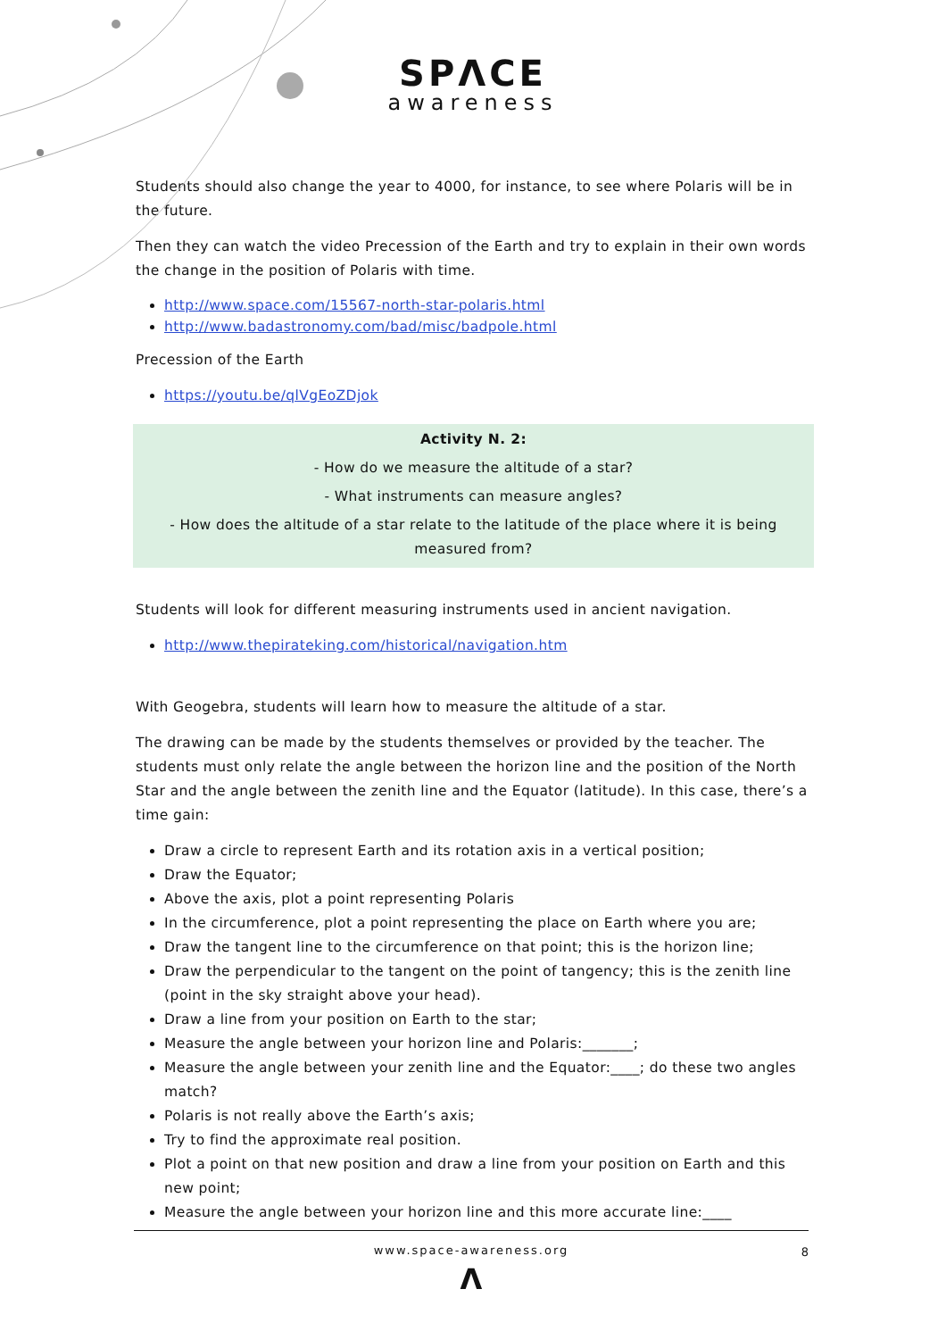SPΛCE
awareness
Students should also change the year to 4000, for instance, to see where Polaris will be in the future.
Then they can watch the video Precession of the Earth and try to explain in their own words the change in the position of Polaris with time.
http://www.space.com/15567-north-star-polaris.html
http://www.badastronomy.com/bad/misc/badpole.html
Precession of the Earth
https://youtu.be/qlVgEoZDjok
Activity N. 2:
- How do we measure the altitude of a star?
- What instruments can measure angles?
- How does the altitude of a star relate to the latitude of the place where it is being measured from?
Students will look for different measuring instruments used in ancient navigation.
http://www.thepirateking.com/historical/navigation.htm
With Geogebra, students will learn how to measure the altitude of a star.
The drawing can be made by the students themselves or provided by the teacher. The students must only relate the angle between the horizon line and the position of the North Star and the angle between the zenith line and the Equator (latitude). In this case, there’s a time gain:
Draw a circle to represent Earth and its rotation axis in a vertical position;
Draw the Equator;
Above the axis, plot a point representing Polaris
In the circumference, plot a point representing the place on Earth where you are;
Draw the tangent line to the circumference on that point; this is the horizon line;
Draw the perpendicular to the tangent on the point of tangency; this is the zenith line (point in the sky straight above your head).
Draw a line from your position on Earth to the star;
Measure the angle between your horizon line and Polaris:_______;
Measure the angle between your zenith line and the Equator:____; do these two angles match?
Polaris is not really above the Earth’s axis;
Try to find the approximate real position.
Plot a point on that new position and draw a line from your position on Earth and this new point;
Measure the angle between your horizon line and this more accurate line:____
www.space-awareness.org 8
Λ